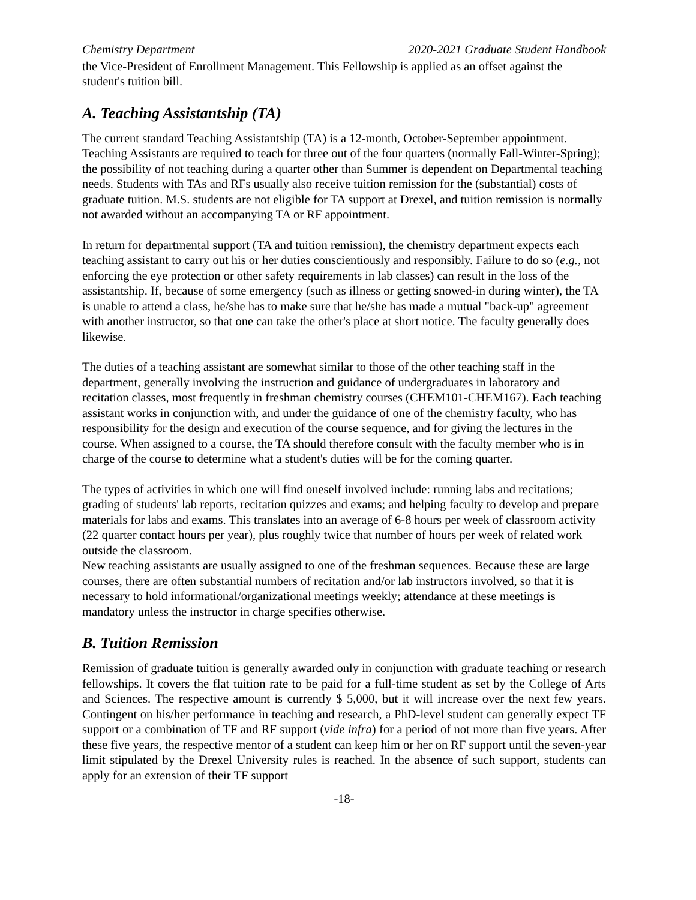Chemistry Department 2020-2021 Graduate Student Handbook
the Vice-President of Enrollment Management. This Fellowship is applied as an offset against the student's tuition bill.
A. Teaching Assistantship (TA)
The current standard Teaching Assistantship (TA) is a 12-month, October-September appointment. Teaching Assistants are required to teach for three out of the four quarters (normally Fall-Winter-Spring); the possibility of not teaching during a quarter other than Summer is dependent on Departmental teaching needs. Students with TAs and RFs usually also receive tuition remission for the (substantial) costs of graduate tuition. M.S. students are not eligible for TA support at Drexel, and tuition remission is normally not awarded without an accompanying TA or RF appointment.
In return for departmental support (TA and tuition remission), the chemistry department expects each teaching assistant to carry out his or her duties conscientiously and responsibly. Failure to do so (e.g., not enforcing the eye protection or other safety requirements in lab classes) can result in the loss of the assistantship. If, because of some emergency (such as illness or getting snowed-in during winter), the TA is unable to attend a class, he/she has to make sure that he/she has made a mutual "back-up" agreement with another instructor, so that one can take the other's place at short notice. The faculty generally does likewise.
The duties of a teaching assistant are somewhat similar to those of the other teaching staff in the department, generally involving the instruction and guidance of undergraduates in laboratory and recitation classes, most frequently in freshman chemistry courses (CHEM101-CHEM167). Each teaching assistant works in conjunction with, and under the guidance of one of the chemistry faculty, who has responsibility for the design and execution of the course sequence, and for giving the lectures in the course. When assigned to a course, the TA should therefore consult with the faculty member who is in charge of the course to determine what a student's duties will be for the coming quarter.
The types of activities in which one will find oneself involved include: running labs and recitations; grading of students' lab reports, recitation quizzes and exams; and helping faculty to develop and prepare materials for labs and exams. This translates into an average of 6-8 hours per week of classroom activity (22 quarter contact hours per year), plus roughly twice that number of hours per week of related work outside the classroom.
New teaching assistants are usually assigned to one of the freshman sequences. Because these are large courses, there are often substantial numbers of recitation and/or lab instructors involved, so that it is necessary to hold informational/organizational meetings weekly; attendance at these meetings is mandatory unless the instructor in charge specifies otherwise.
B. Tuition Remission
Remission of graduate tuition is generally awarded only in conjunction with graduate teaching or research fellowships. It covers the flat tuition rate to be paid for a full-time student as set by the College of Arts and Sciences. The respective amount is currently $ 5,000, but it will increase over the next few years. Contingent on his/her performance in teaching and research, a PhD-level student can generally expect TF support or a combination of TF and RF support (vide infra) for a period of not more than five years. After these five years, the respective mentor of a student can keep him or her on RF support until the seven-year limit stipulated by the Drexel University rules is reached. In the absence of such support, students can apply for an extension of their TF support
-18-